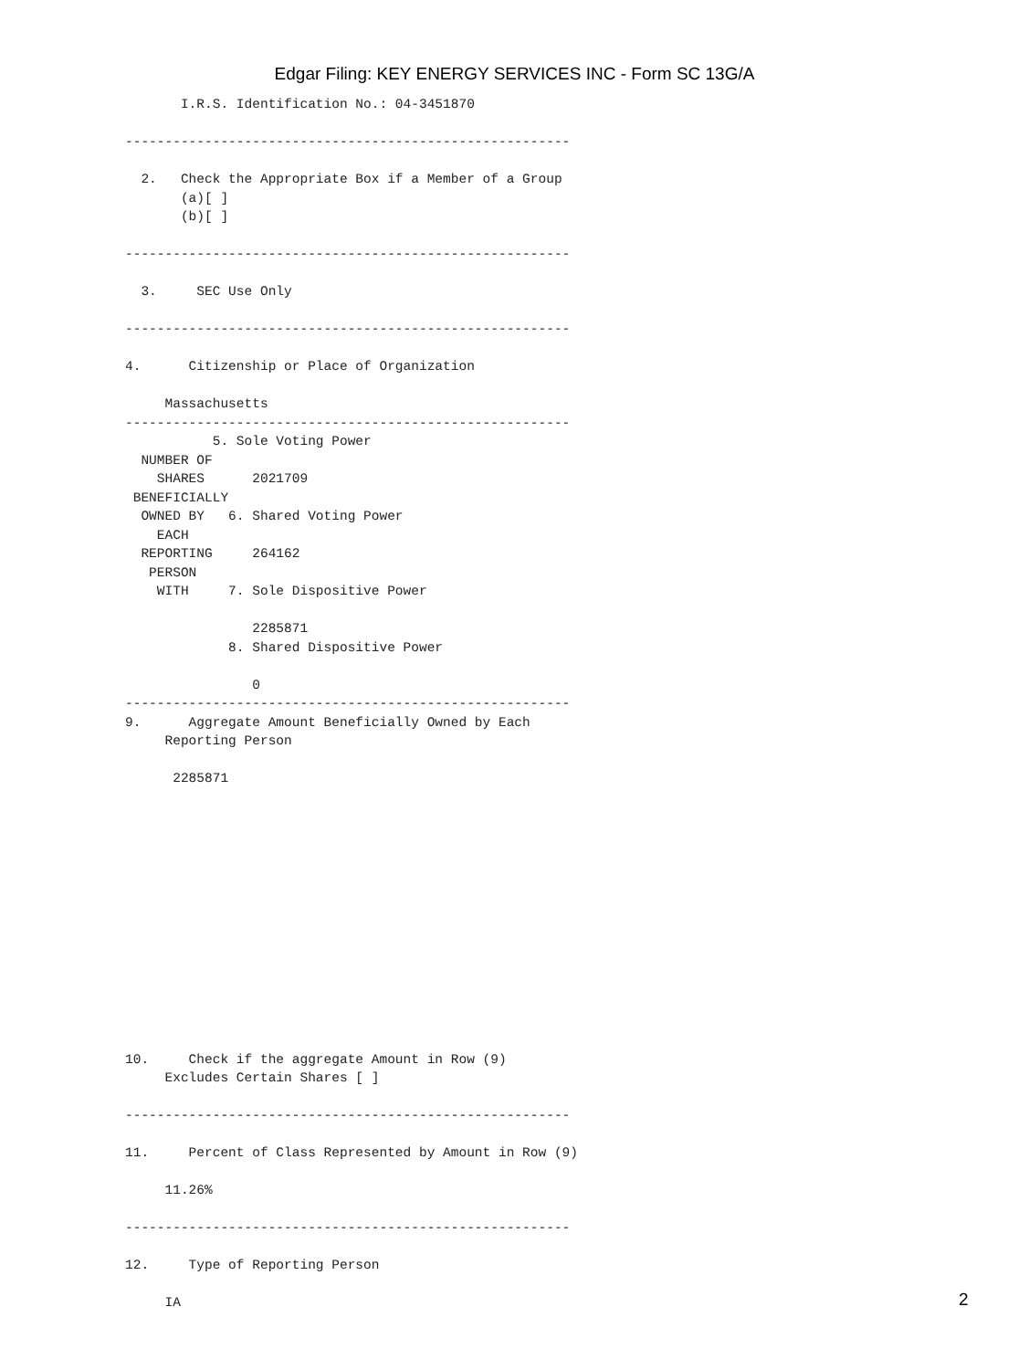Edgar Filing: KEY ENERGY SERVICES INC - Form SC 13G/A
       I.R.S. Identification No.: 04-3451870

--------------------------------------------------------

  2.   Check the Appropriate Box if a Member of a Group
       (a)[ ]
       (b)[ ]

--------------------------------------------------------

  3.     SEC Use Only

--------------------------------------------------------

4.      Citizenship or Place of Organization

     Massachusetts
--------------------------------------------------------
           5. Sole Voting Power
  NUMBER OF
    SHARES      2021709
 BENEFICIALLY
  OWNED BY   6. Shared Voting Power
    EACH
  REPORTING     264162
   PERSON
    WITH     7. Sole Dispositive Power

                2285871
             8. Shared Dispositive Power

                0
--------------------------------------------------------
9.      Aggregate Amount Beneficially Owned by Each
     Reporting Person

      2285871














10.     Check if the aggregate Amount in Row (9)
     Excludes Certain Shares [ ]

--------------------------------------------------------

11.     Percent of Class Represented by Amount in Row (9)

     11.26%

--------------------------------------------------------

12.     Type of Reporting Person

     IA
2